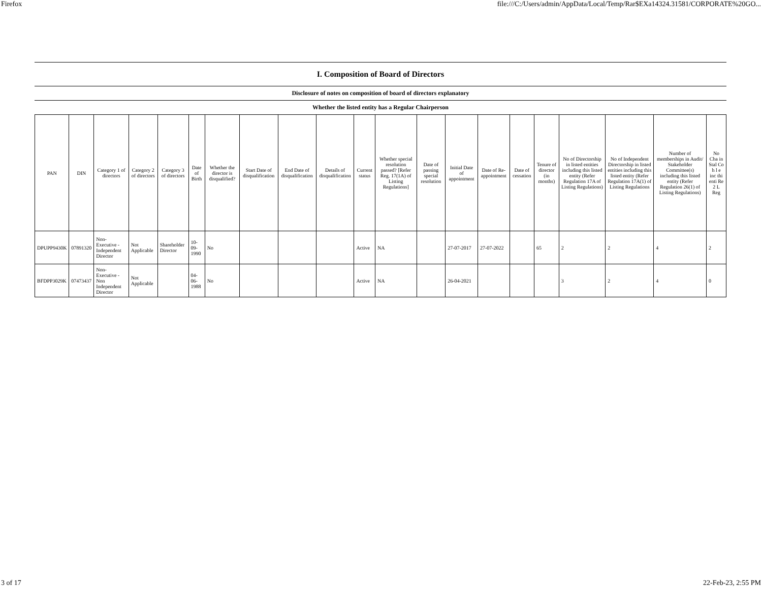Firefox file:///C:/Users/admin/AppData/Local/Temp/Rar$EXa14324.31581/CORPORATE%20GO...
I. Composition of Board of Directors
Disclosure of notes on composition of board of directors explanatory
Whether the listed entity has a Regular Chairperson
| PAN | DIN | Category 1 of directors | Category 2 of directors | Category 3 of directors | Date of Birth | Whether the director is disqualified? | Start Date of disqualification | End Date of disqualification | Details of disqualification | Current status | Whether special resolution passed? [Refer Reg. 17(1A) of Listing Regulations] | Date of passing special resolution | Initial Date of appointment | Date of Re-appointment | Date of cessation | Tenure of director (in months) | No of Directorship in listed entities including this listed entity (Refer Regulation 17A of Listing Regulations) | No of Independent Directorship in listed entities including this listed entity (Refer Regulation 17A(1) of Listing Regulations | Number of memberships in Audit/ Stakeholder Committee(s) including this listed entity (Refer Regulation 26(1) of Listing Regulations) | No Cha in Stal Co h l e inc thi enti Re 2 L Reg |
| --- | --- | --- | --- | --- | --- | --- | --- | --- | --- | --- | --- | --- | --- | --- | --- | --- | --- | --- | --- | --- |
| DPUPP9430K | 07891320 | Non-Executive - Independent Director | Not Applicable | Shareholder Director | 10-09-1990 | No | | | | Active | NA | | 27-07-2017 | 27-07-2022 | | 65 | 2 | 2 | 4 | 2 |
| BFDPP3029K | 07473437 | Non-Executive - Non Independent Director | Not Applicable | | 04-06-1988 | No | | | | Active | NA | | 26-04-2021 | | | | 3 | 2 | 4 | 0 |
3 of 17 22-Feb-23, 2:55 PM